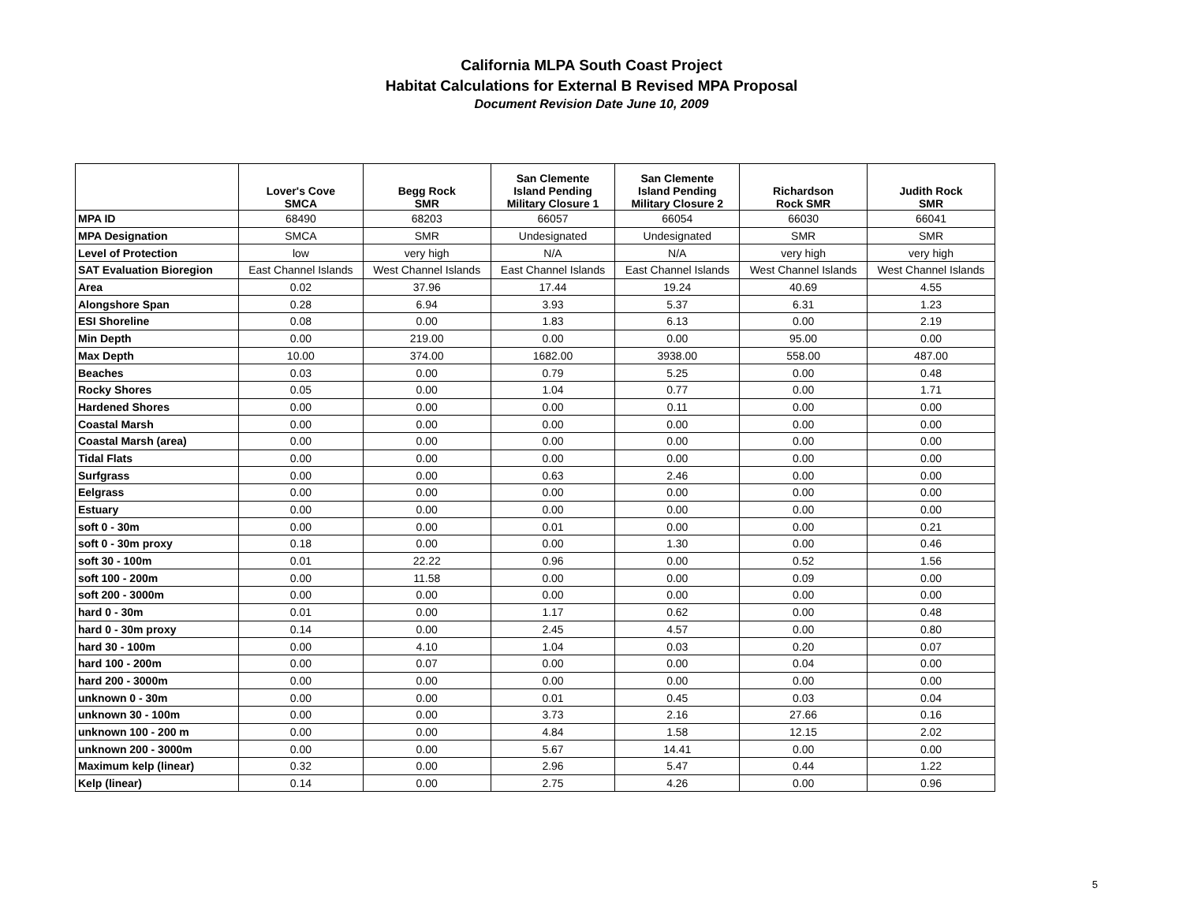California MLPA South Coast Project
Habitat Calculations for External B Revised MPA Proposal
Document Revision Date June 10, 2009
| | Lover's Cove SMCA | Begg Rock SMR | San Clemente Island Pending Military Closure 1 | San Clemente Island Pending Military Closure 2 | Richardson Rock SMR | Judith Rock SMR |
| --- | --- | --- | --- | --- | --- | --- |
| MPA ID | 68490 | 68203 | 66057 | 66054 | 66030 | 66041 |
| MPA Designation | SMCA | SMR | Undesignated | Undesignated | SMR | SMR |
| Level of Protection | low | very high | N/A | N/A | very high | very high |
| SAT Evaluation Bioregion | East Channel Islands | West Channel Islands | East Channel Islands | East Channel Islands | West Channel Islands | West Channel Islands |
| Area | 0.02 | 37.96 | 17.44 | 19.24 | 40.69 | 4.55 |
| Alongshore Span | 0.28 | 6.94 | 3.93 | 5.37 | 6.31 | 1.23 |
| ESI Shoreline | 0.08 | 0.00 | 1.83 | 6.13 | 0.00 | 2.19 |
| Min Depth | 0.00 | 219.00 | 0.00 | 0.00 | 95.00 | 0.00 |
| Max Depth | 10.00 | 374.00 | 1682.00 | 3938.00 | 558.00 | 487.00 |
| Beaches | 0.03 | 0.00 | 0.79 | 5.25 | 0.00 | 0.48 |
| Rocky Shores | 0.05 | 0.00 | 1.04 | 0.77 | 0.00 | 1.71 |
| Hardened Shores | 0.00 | 0.00 | 0.00 | 0.11 | 0.00 | 0.00 |
| Coastal Marsh | 0.00 | 0.00 | 0.00 | 0.00 | 0.00 | 0.00 |
| Coastal Marsh (area) | 0.00 | 0.00 | 0.00 | 0.00 | 0.00 | 0.00 |
| Tidal Flats | 0.00 | 0.00 | 0.00 | 0.00 | 0.00 | 0.00 |
| Surfgrass | 0.00 | 0.00 | 0.63 | 2.46 | 0.00 | 0.00 |
| Eelgrass | 0.00 | 0.00 | 0.00 | 0.00 | 0.00 | 0.00 |
| Estuary | 0.00 | 0.00 | 0.00 | 0.00 | 0.00 | 0.00 |
| soft 0 - 30m | 0.00 | 0.00 | 0.01 | 0.00 | 0.00 | 0.21 |
| soft 0 - 30m proxy | 0.18 | 0.00 | 0.00 | 1.30 | 0.00 | 0.46 |
| soft 30 - 100m | 0.01 | 22.22 | 0.96 | 0.00 | 0.52 | 1.56 |
| soft 100 - 200m | 0.00 | 11.58 | 0.00 | 0.00 | 0.09 | 0.00 |
| soft 200 - 3000m | 0.00 | 0.00 | 0.00 | 0.00 | 0.00 | 0.00 |
| hard 0 - 30m | 0.01 | 0.00 | 1.17 | 0.62 | 0.00 | 0.48 |
| hard 0 - 30m proxy | 0.14 | 0.00 | 2.45 | 4.57 | 0.00 | 0.80 |
| hard 30 - 100m | 0.00 | 4.10 | 1.04 | 0.03 | 0.20 | 0.07 |
| hard 100 - 200m | 0.00 | 0.07 | 0.00 | 0.00 | 0.04 | 0.00 |
| hard 200 - 3000m | 0.00 | 0.00 | 0.00 | 0.00 | 0.00 | 0.00 |
| unknown 0 - 30m | 0.00 | 0.00 | 0.01 | 0.45 | 0.03 | 0.04 |
| unknown 30 - 100m | 0.00 | 0.00 | 3.73 | 2.16 | 27.66 | 0.16 |
| unknown 100 - 200 m | 0.00 | 0.00 | 4.84 | 1.58 | 12.15 | 2.02 |
| unknown 200 - 3000m | 0.00 | 0.00 | 5.67 | 14.41 | 0.00 | 0.00 |
| Maximum kelp (linear) | 0.32 | 0.00 | 2.96 | 5.47 | 0.44 | 1.22 |
| Kelp (linear) | 0.14 | 0.00 | 2.75 | 4.26 | 0.00 | 0.96 |
5